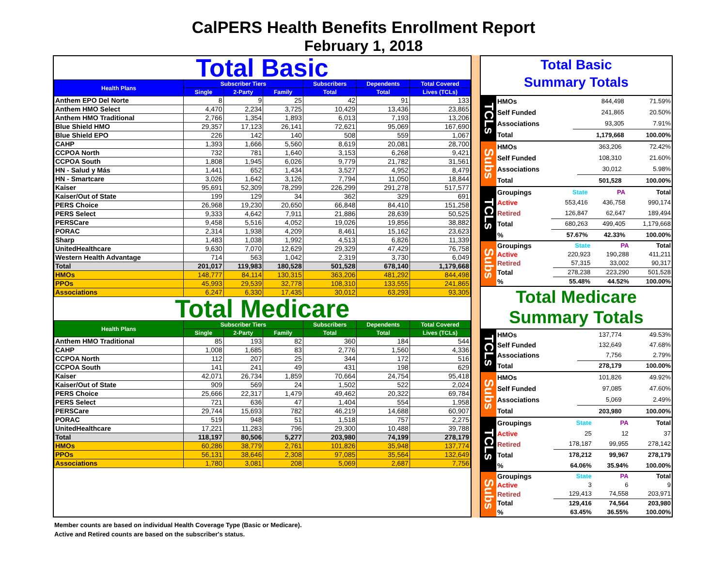CalPERS Health Benefits Enrollment Report
February 1, 2018
| Total Basic | | | | | | |
| Health Plans | Subscriber Tiers | | | Subscribers | Dependents | Total Covered |
| | Single | 2-Party | Family | Total | Total | Lives (TCLs) |
| Anthem EPO Del Norte | 8 | 9 | 25 | 42 | 91 | 133 |
| Anthem HMO Select | 4,470 | 2,234 | 3,725 | 10,429 | 13,436 | 23,865 |
| Anthem HMO Traditional | 2,766 | 1,354 | 1,893 | 6,013 | 7,193 | 13,206 |
| Blue Shield HMO | 29,357 | 17,123 | 26,141 | 72,621 | 95,069 | 167,690 |
| Blue Shield EPO | 226 | 142 | 140 | 508 | 559 | 1,067 |
| CAHP | 1,393 | 1,666 | 5,560 | 8,619 | 20,081 | 28,700 |
| CCPOA North | 732 | 781 | 1,640 | 3,153 | 6,268 | 9,421 |
| CCPOA South | 1,808 | 1,945 | 6,026 | 9,779 | 21,782 | 31,561 |
| HN - Salud y Más | 1,441 | 652 | 1,434 | 3,527 | 4,952 | 8,479 |
| HN - Smartcare | 3,026 | 1,642 | 3,126 | 7,794 | 11,050 | 18,844 |
| Kaiser | 95,691 | 52,309 | 78,299 | 226,299 | 291,278 | 517,577 |
| Kaiser/Out of State | 199 | 129 | 34 | 362 | 329 | 691 |
| PERS Choice | 26,968 | 19,230 | 20,650 | 66,848 | 84,410 | 151,258 |
| PERS Select | 9,333 | 4,642 | 7,911 | 21,886 | 28,639 | 50,525 |
| PERSCare | 9,458 | 5,516 | 4,052 | 19,026 | 19,856 | 38,882 |
| PORAC | 2,314 | 1,938 | 4,209 | 8,461 | 15,162 | 23,623 |
| Sharp | 1,483 | 1,038 | 1,992 | 4,513 | 6,826 | 11,339 |
| UnitedHealthcare | 9,630 | 7,070 | 12,629 | 29,329 | 47,429 | 76,758 |
| Western Health Advantage | 714 | 563 | 1,042 | 2,319 | 3,730 | 6,049 |
| Total | 201,017 | 119,983 | 180,528 | 501,528 | 678,140 | 1,179,668 |
| HMOs | 148,777 | 84,114 | 130,315 | 363,206 | 481,292 | 844,498 |
| PPOs | 45,993 | 29,539 | 32,778 | 108,310 | 133,555 | 241,865 |
| Associations | 6,247 | 6,330 | 17,435 | 30,012 | 63,293 | 93,305 |
| Total Medicare | | | | | | |
| Health Plans | Subscriber Tiers | | | Subscribers | Dependents | Total Covered |
| | Single | 2-Party | Family | Total | Total | Lives (TCLs) |
| Anthem HMO Traditional | 85 | 193 | 82 | 360 | 184 | 544 |
| CAHP | 1,008 | 1,685 | 83 | 2,776 | 1,560 | 4,336 |
| CCPOA North | 112 | 207 | 25 | 344 | 172 | 516 |
| CCPOA South | 141 | 241 | 49 | 431 | 198 | 629 |
| Kaiser | 42,071 | 26,734 | 1,859 | 70,664 | 24,754 | 95,418 |
| Kaiser/Out of State | 909 | 569 | 24 | 1,502 | 522 | 2,024 |
| PERS Choice | 25,666 | 22,317 | 1,479 | 49,462 | 20,322 | 69,784 |
| PERS Select | 721 | 636 | 47 | 1,404 | 554 | 1,958 |
| PERSCare | 29,744 | 15,693 | 782 | 46,219 | 14,688 | 60,907 |
| PORAC | 519 | 948 | 51 | 1,518 | 757 | 2,275 |
| UnitedHealthcare | 17,221 | 11,283 | 796 | 29,300 | 10,488 | 39,788 |
| Total | 118,197 | 80,506 | 5,277 | 203,980 | 74,199 | 278,179 |
| HMOs | 60,286 | 38,779 | 2,761 | 101,826 | 35,948 | 137,774 |
| PPOs | 56,131 | 38,646 | 2,308 | 97,085 | 35,564 | 132,649 |
| Associations | 1,780 | 3,081 | 208 | 5,069 | 2,687 | 7,756 |
Total Basic
Summary Totals
TCLs
| HMOs | 844,498 | 71.59% |
| Self Funded | 241,865 | 20.50% |
| Associations | 93,305 | 7.91% |
| Total | 1,179,668 | 100.00% |
Subs
| HMOs | 363,206 | 72.42% |
| Self Funded | 108,310 | 21.60% |
| Associations | 30,012 | 5.98% |
| Total | 501,528 | 100.00% |
TCLs
| Groupings | State | PA | Total |
| Active | 553,416 | 436,758 | 990,174 |
| Retired | 126,847 | 62,647 | 189,494 |
| Total | 680,263 | 499,405 | 1,179,668 |
| % | 57.67% | 42.33% | 100.00% |
Subs
| Groupings | State | PA | Total |
| Active | 220,923 | 190,288 | 411,211 |
| Retired | 57,315 | 33,002 | 90,317 |
| Total | 278,238 | 223,290 | 501,528 |
| % | 55.48% | 44.52% | 100.00% |
Total Medicare
Summary Totals
TCLs
| HMOs | 137,774 | 49.53% |
| Self Funded | 132,649 | 47.68% |
| Associations | 7,756 | 2.79% |
| Total | 278,179 | 100.00% |
Subs
| HMOs | 101,826 | 49.92% |
| Self Funded | 97,085 | 47.60% |
| Associations | 5,069 | 2.49% |
| Total | 203,980 | 100.00% |
TCLs
| Groupings | State | PA | Total |
| Active | 25 | 12 | 37 |
| Retired | 178,187 | 99,955 | 278,142 |
| Total | 178,212 | 99,967 | 278,179 |
| % | 64.06% | 35.94% | 100.00% |
Subs
| Groupings | State | PA | Total |
| Active | 3 | 6 | 9 |
| Retired | 129,413 | 74,558 | 203,971 |
| Total | 129,416 | 74,564 | 203,980 |
| % | 63.45% | 36.55% | 100.00% |
Member counts are based on individual Health Coverage Type (Basic or Medicare).
Active and Retired counts are based on the subscriber's status.